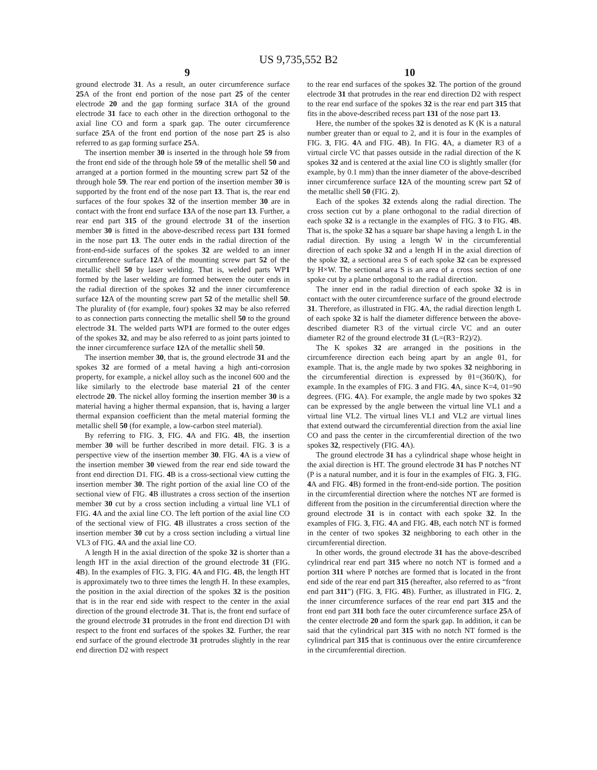US 9,735,552 B2
9 10
ground electrode 31. As a result, an outer circumference surface 25 A of the front end portion of the nose part 25 of the center electrode 20 and the gap forming surface 31 A of the ground electrode 31 face to each other in the direction orthogonal to the axial line CO and form a spark gap. The outer circumference surface 25 A of the front end portion of the nose part 25 is also referred to as gap forming surface 25 A.
The insertion member 30 is inserted in the through hole 59 from the front end side of the through hole 59 of the metallic shell 50 and arranged at a portion formed in the mounting screw part 52 of the through hole 59. The rear end portion of the insertion member 30 is supported by the front end of the nose part 13. That is, the rear end surfaces of the four spokes 32 of the insertion member 30 are in contact with the front end surface 13 A of the nose part 13. Further, a rear end part 315 of the ground electrode 31 of the insertion member 30 is fitted in the above-described recess part 131 formed in the nose part 13. The outer ends in the radial direction of the front-end-side surfaces of the spokes 32 are welded to an inner circumference surface 12 A of the mounting screw part 52 of the metallic shell 50 by laser welding. That is, welded parts WP1 formed by the laser welding are formed between the outer ends in the radial direction of the spokes 32 and the inner circumference surface 12 A of the mounting screw part 52 of the metallic shell 50. The plurality of (for example, four) spokes 32 may be also referred to as connection parts connecting the metallic shell 50 to the ground electrode 31. The welded parts WP1 are formed to the outer edges of the spokes 32, and may be also referred to as joint parts jointed to the inner circumference surface 12 A of the metallic shell 50.
The insertion member 30, that is, the ground electrode 31 and the spokes 32 are formed of a metal having a high anti-corrosion property, for example, a nickel alloy such as the inconel 600 and the like similarly to the electrode base material 21 of the center electrode 20. The nickel alloy forming the insertion member 30 is a material having a higher thermal expansion, that is, having a larger thermal expansion coefficient than the metal material forming the metallic shell 50 (for example, a low-carbon steel material).
By referring to FIG. 3, FIG. 4 A and FIG. 4 B, the insertion member 30 will be further described in more detail. FIG. 3 is a perspective view of the insertion member 30. FIG. 4 A is a view of the insertion member 30 viewed from the rear end side toward the front end direction D1. FIG. 4 B is a cross-sectional view cutting the insertion member 30. The right portion of the axial line CO of the sectional view of FIG. 4 B illustrates a cross section of the insertion member 30 cut by a cross section including a virtual line VL1 of FIG. 4 A and the axial line CO. The left portion of the axial line CO of the sectional view of FIG. 4 B illustrates a cross section of the insertion member 30 cut by a cross section including a virtual line VL3 of FIG. 4 A and the axial line CO.
A length H in the axial direction of the spoke 32 is shorter than a length HT in the axial direction of the ground electrode 31 (FIG. 4 B). In the examples of FIG. 3, FIG. 4 A and FIG. 4 B, the length HT is approximately two to three times the length H. In these examples, the position in the axial direction of the spokes 32 is the position that is in the rear end side with respect to the center in the axial direction of the ground electrode 31. That is, the front end surface of the ground electrode 31 protrudes in the front end direction D1 with respect to the front end surfaces of the spokes 32. Further, the rear end surface of the ground electrode 31 protrudes slightly in the rear end direction D2 with respect
to the rear end surfaces of the spokes 32. The portion of the ground electrode 31 that protrudes in the rear end direction D2 with respect to the rear end surface of the spokes 32 is the rear end part 315 that fits in the above-described recess part 131 of the nose part 13.
Here, the number of the spokes 32 is denoted as K (K is a natural number greater than or equal to 2, and it is four in the examples of FIG. 3, FIG. 4 A and FIG. 4 B). In FIG. 4 A, a diameter R3 of a virtual circle VC that passes outside in the radial direction of the K spokes 32 and is centered at the axial line CO is slightly smaller (for example, by 0.1 mm) than the inner diameter of the above-described inner circumference surface 12 A of the mounting screw part 52 of the metallic shell 50 (FIG. 2).
Each of the spokes 32 extends along the radial direction. The cross section cut by a plane orthogonal to the radial direction of each spoke 32 is a rectangle in the examples of FIG. 3 to FIG. 4 B. That is, the spoke 32 has a square bar shape having a length L in the radial direction. By using a length W in the circumferential direction of each spoke 32 and a length H in the axial direction of the spoke 32, a sectional area S of each spoke 32 can be expressed by H×W. The sectional area S is an area of a cross section of one spoke cut by a plane orthogonal to the radial direction.
The inner end in the radial direction of each spoke 32 is in contact with the outer circumference surface of the ground electrode 31. Therefore, as illustrated in FIG. 4 A, the radial direction length L of each spoke 32 is half the diameter difference between the above-described diameter R3 of the virtual circle VC and an outer diameter R2 of the ground electrode 31 (L=(R3−R2)/2).
The K spokes 32 are arranged in the positions in the circumference direction each being apart by an angle θ1, for example. That is, the angle made by two spokes 32 neighboring in the circumferential direction is expressed by θ1=(360/K), for example. In the examples of FIG. 3 and FIG. 4 A, since K=4, 01=90 degrees. (FIG. 4 A). For example, the angle made by two spokes 32 can be expressed by the angle between the virtual line VL1 and a virtual line VL2. The virtual lines VL1 and VL2 are virtual lines that extend outward the circumferential direction from the axial line CO and pass the center in the circumferential direction of the two spokes 32, respectively (FIG. 4 A).
The ground electrode 31 has a cylindrical shape whose height in the axial direction is HT. The ground electrode 31 has P notches NT (P is a natural number, and it is four in the examples of FIG. 3, FIG. 4 A and FIG. 4 B) formed in the front-end-side portion. The position in the circumferential direction where the notches NT are formed is different from the position in the circumferential direction where the ground electrode 31 is in contact with each spoke 32. In the examples of FIG. 3, FIG. 4 A and FIG. 4 B, each notch NT is formed in the center of two spokes 32 neighboring to each other in the circumferential direction.
In other words, the ground electrode 31 has the above-described cylindrical rear end part 315 where no notch NT is formed and a portion 311 where P notches are formed that is located in the front end side of the rear end part 315 (hereafter, also referred to as “front end part 311”) (FIG. 3, FIG. 4 B). Further, as illustrated in FIG. 2, the inner circumference surfaces of the rear end part 315 and the front end part 311 both face the outer circumference surface 25 A of the center electrode 20 and form the spark gap. In addition, it can be said that the cylindrical part 315 with no notch NT formed is the cylindrical part 315 that is continuous over the entire circumference in the circumferential direction.